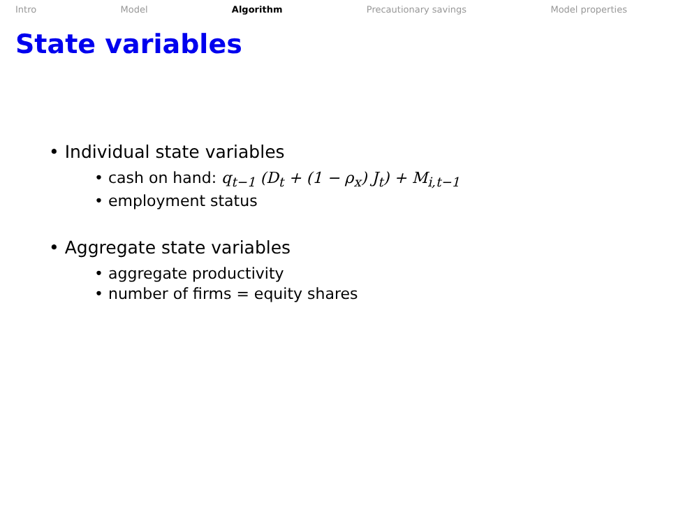Intro Model Algorithm Precautionary savings Model properties
State variables
• Individual state variables
• cash on hand: q<sub>t−1</sub> (D<sub>t</sub> + (1 − ρ<sub>x</sub>) J<sub>t</sub>) + M<sub>i,t−1</sub>
• employment status
• Aggregate state variables
• aggregate productivity
• number of firms = equity shares